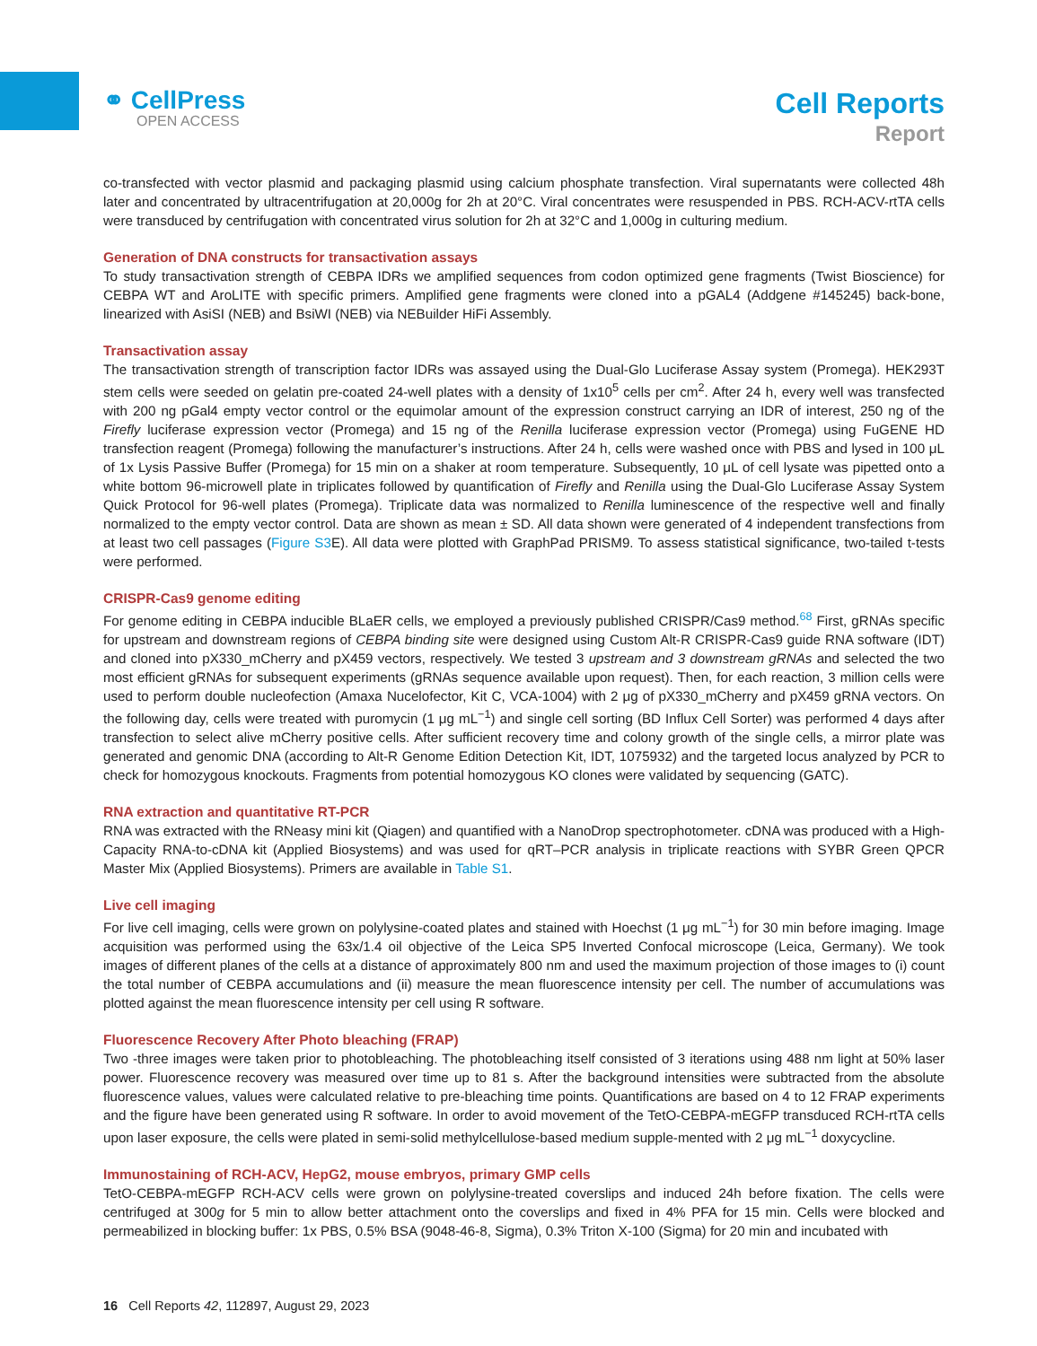⚭ CellPress
OPEN ACCESS
Cell Reports
Report
co-transfected with vector plasmid and packaging plasmid using calcium phosphate transfection. Viral supernatants were collected 48h later and concentrated by ultracentrifugation at 20,000g for 2h at 20°C. Viral concentrates were resuspended in PBS. RCH-ACV-rtTA cells were transduced by centrifugation with concentrated virus solution for 2h at 32°C and 1,000g in culturing medium.
Generation of DNA constructs for transactivation assays
To study transactivation strength of CEBPA IDRs we amplified sequences from codon optimized gene fragments (Twist Bioscience) for CEBPA WT and AroLITE with specific primers. Amplified gene fragments were cloned into a pGAL4 (Addgene #145245) back-bone, linearized with AsiSI (NEB) and BsiWI (NEB) via NEBuilder HiFi Assembly.
Transactivation assay
The transactivation strength of transcription factor IDRs was assayed using the Dual-Glo Luciferase Assay system (Promega). HEK293T stem cells were seeded on gelatin pre-coated 24-well plates with a density of 1x10<sup>5</sup> cells per cm<sup>2</sup>. After 24 h, every well was transfected with 200 ng pGal4 empty vector control or the equimolar amount of the expression construct carrying an IDR of interest, 250 ng of the Firefly luciferase expression vector (Promega) and 15 ng of the Renilla luciferase expression vector (Promega) using FuGENE HD transfection reagent (Promega) following the manufacturer’s instructions. After 24 h, cells were washed once with PBS and lysed in 100 μL of 1x Lysis Passive Buffer (Promega) for 15 min on a shaker at room temperature. Subsequently, 10 μL of cell lysate was pipetted onto a white bottom 96-microwell plate in triplicates followed by quantification of Firefly and Renilla using the Dual-Glo Luciferase Assay System Quick Protocol for 96-well plates (Promega). Triplicate data was normalized to Renilla luminescence of the respective well and finally normalized to the empty vector control. Data are shown as mean ± SD. All data shown were generated of 4 independent transfections from at least two cell passages (Figure S3 E). All data were plotted with GraphPad PRISM9. To assess statistical significance, two-tailed t-tests were performed.
CRISPR-Cas9 genome editing
For genome editing in CEBPA inducible BLaER cells, we employed a previously published CRISPR/Cas9 method.<sup>68</sup> First, gRNAs specific for upstream and downstream regions of CEBPA binding site were designed using Custom Alt-R CRISPR-Cas9 guide RNA software (IDT) and cloned into pX330_mCherry and pX459 vectors, respectively. We tested 3 upstream and 3 downstream gRNAs and selected the two most efficient gRNAs for subsequent experiments (gRNAs sequence available upon request). Then, for each reaction, 3 million cells were used to perform double nucleofection (Amaxa Nucelofector, Kit C, VCA-1004) with 2 μg of pX330_mCherry and pX459 gRNA vectors. On the following day, cells were treated with puromycin (1 μg mL<sup>−1</sup>) and single cell sorting (BD Influx Cell Sorter) was performed 4 days after transfection to select alive mCherry positive cells. After sufficient recovery time and colony growth of the single cells, a mirror plate was generated and genomic DNA (according to Alt-R Genome Edition Detection Kit, IDT, 1075932) and the targeted locus analyzed by PCR to check for homozygous knockouts. Fragments from potential homozygous KO clones were validated by sequencing (GATC).
RNA extraction and quantitative RT-PCR
RNA was extracted with the RNeasy mini kit (Qiagen) and quantified with a NanoDrop spectrophotometer. cDNA was produced with a High-Capacity RNA-to-cDNA kit (Applied Biosystems) and was used for qRT–PCR analysis in triplicate reactions with SYBR Green QPCR Master Mix (Applied Biosystems). Primers are available in Table S1.
Live cell imaging
For live cell imaging, cells were grown on polylysine-coated plates and stained with Hoechst (1 μg mL<sup>−1</sup>) for 30 min before imaging. Image acquisition was performed using the 63x/1.4 oil objective of the Leica SP5 Inverted Confocal microscope (Leica, Germany). We took images of different planes of the cells at a distance of approximately 800 nm and used the maximum projection of those images to (i) count the total number of CEBPA accumulations and (ii) measure the mean fluorescence intensity per cell. The number of accumulations was plotted against the mean fluorescence intensity per cell using R software.
Fluorescence Recovery After Photo bleaching (FRAP)
Two -three images were taken prior to photobleaching. The photobleaching itself consisted of 3 iterations using 488 nm light at 50% laser power. Fluorescence recovery was measured over time up to 81 s. After the background intensities were subtracted from the absolute fluorescence values, values were calculated relative to pre-bleaching time points. Quantifications are based on 4 to 12 FRAP experiments and the figure have been generated using R software. In order to avoid movement of the TetO-CEBPA-mEGFP transduced RCH-rtTA cells upon laser exposure, the cells were plated in semi-solid methylcellulose-based medium supple-mented with 2 μg mL<sup>−1</sup> doxycycline.
Immunostaining of RCH-ACV, HepG2, mouse embryos, primary GMP cells
TetO-CEBPA-mEGFP RCH-ACV cells were grown on polylysine-treated coverslips and induced 24h before fixation. The cells were centrifuged at 300g for 5 min to allow better attachment onto the coverslips and fixed in 4% PFA for 15 min. Cells were blocked and permeabilized in blocking buffer: 1x PBS, 0.5% BSA (9048-46-8, Sigma), 0.3% Triton X-100 (Sigma) for 20 min and incubated with
16 Cell Reports 42, 112897, August 29, 2023